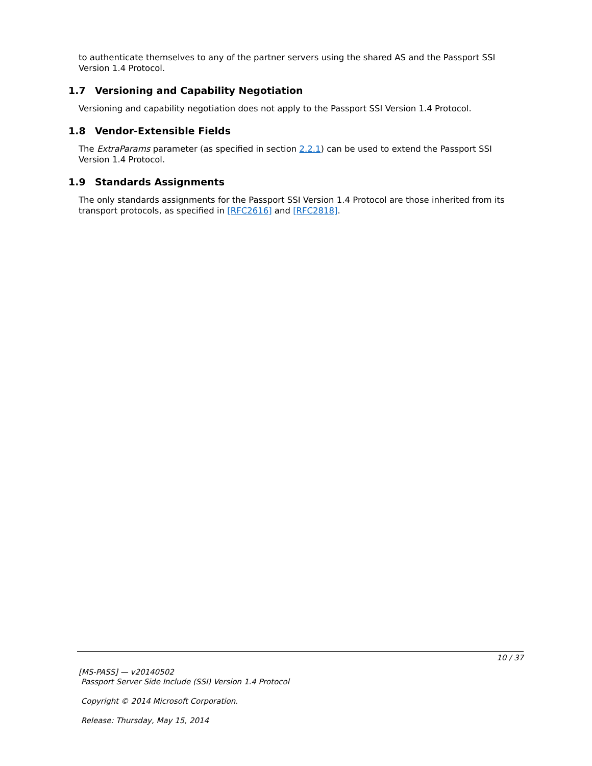to authenticate themselves to any of the partner servers using the shared AS and the Passport SSI Version 1.4 Protocol.
1.7 Versioning and Capability Negotiation
Versioning and capability negotiation does not apply to the Passport SSI Version 1.4 Protocol.
1.8 Vendor-Extensible Fields
The ExtraParams parameter (as specified in section 2.2.1) can be used to extend the Passport SSI Version 1.4 Protocol.
1.9 Standards Assignments
The only standards assignments for the Passport SSI Version 1.4 Protocol are those inherited from its transport protocols, as specified in [RFC2616] and [RFC2818].
10 / 37
[MS-PASS] — v20140502
Passport Server Side Include (SSI) Version 1.4 Protocol
Copyright © 2014 Microsoft Corporation.
Release: Thursday, May 15, 2014